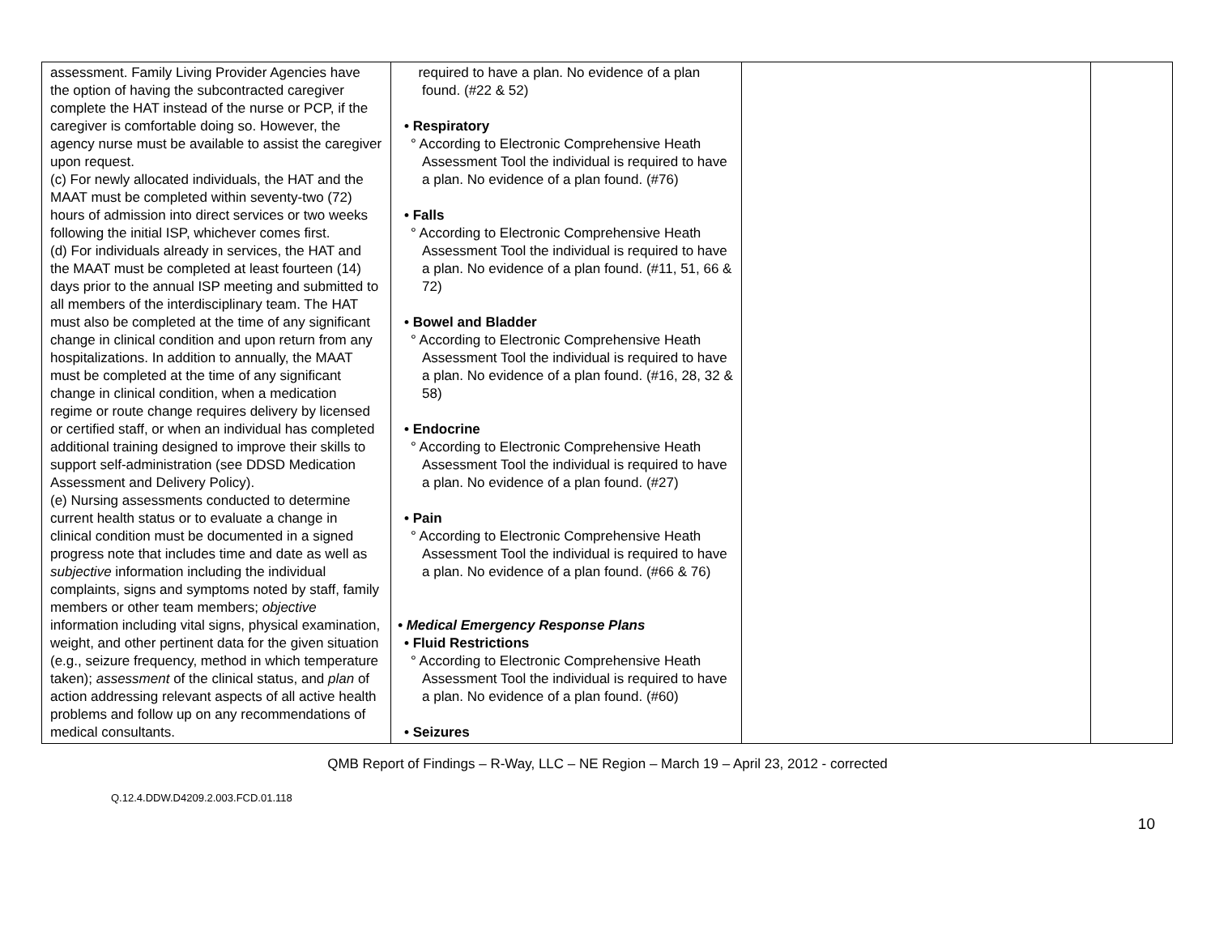| assessment. Family Living Provider Agencies have the option of having the subcontracted caregiver complete the HAT instead of the nurse or PCP, if the caregiver is comfortable doing so. However, the agency nurse must be available to assist the caregiver upon request. (c) For newly allocated individuals, the HAT and the MAAT must be completed within seventy-two (72) hours of admission into direct services or two weeks following the initial ISP, whichever comes first. (d) For individuals already in services, the HAT and the MAAT must be completed at least fourteen (14) days prior to the annual ISP meeting and submitted to all members of the interdisciplinary team. The HAT must also be completed at the time of any significant change in clinical condition and upon return from any hospitalizations. In addition to annually, the MAAT must be completed at the time of any significant change in clinical condition, when a medication regime or route change requires delivery by licensed or certified staff, or when an individual has completed additional training designed to improve their skills to support self-administration (see DDSD Medication Assessment and Delivery Policy). (e) Nursing assessments conducted to determine current health status or to evaluate a change in clinical condition must be documented in a signed progress note that includes time and date as well as subjective information including the individual complaints, signs and symptoms noted by staff, family members or other team members; objective information including vital signs, physical examination, weight, and other pertinent data for the given situation (e.g., seizure frequency, method in which temperature taken); assessment of the clinical status, and plan of action addressing relevant aspects of all active health problems and follow up on any recommendations of medical consultants. | required to have a plan. No evidence of a plan found. (#22 & 52) • Respiratory ° According to Electronic Comprehensive Heath Assessment Tool the individual is required to have a plan. No evidence of a plan found. (#76) • Falls ° According to Electronic Comprehensive Heath Assessment Tool the individual is required to have a plan. No evidence of a plan found. (#11, 51, 66 & 72) • Bowel and Bladder ° According to Electronic Comprehensive Heath Assessment Tool the individual is required to have a plan. No evidence of a plan found. (#16, 28, 32 & 58) • Endocrine ° According to Electronic Comprehensive Heath Assessment Tool the individual is required to have a plan. No evidence of a plan found. (#27) • Pain ° According to Electronic Comprehensive Heath Assessment Tool the individual is required to have a plan. No evidence of a plan found. (#66 & 76) • Medical Emergency Response Plans • Fluid Restrictions ° According to Electronic Comprehensive Heath Assessment Tool the individual is required to have a plan. No evidence of a plan found. (#60) • Seizures | | |
QMB Report of Findings – R-Way, LLC – NE Region – March 19 – April 23, 2012 - corrected
Q.12.4.DDW.D4209.2.003.FCD.01.118
10